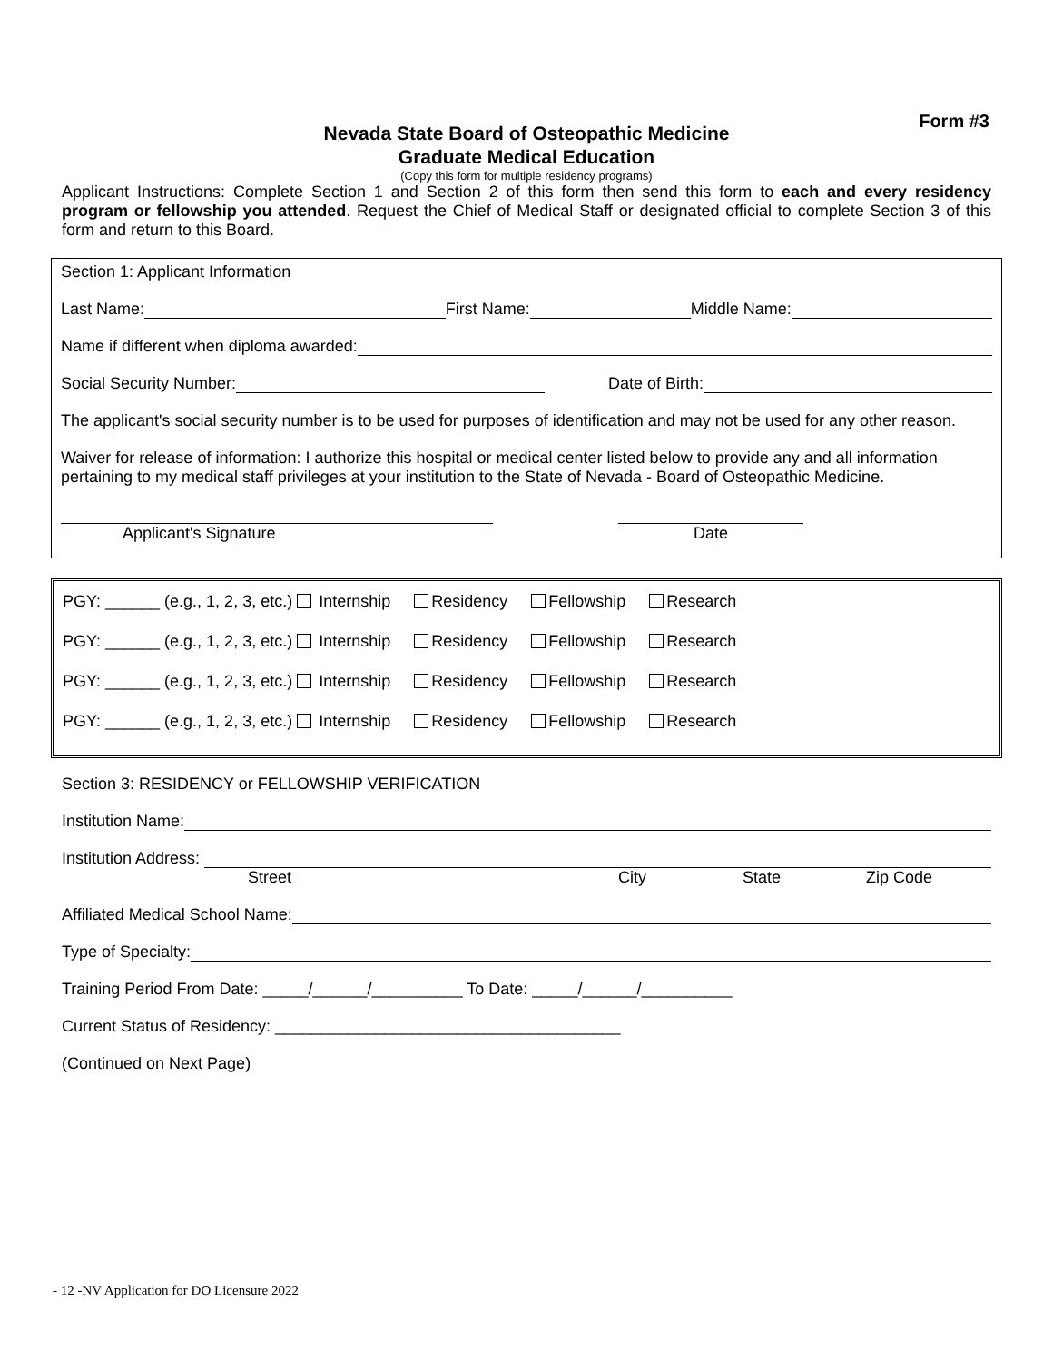Form #3
Nevada State Board of Osteopathic Medicine
Graduate Medical Education
(Copy this form for multiple residency programs)
Applicant Instructions: Complete Section 1 and Section 2 of this form then send this form to each and every residency program or fellowship you attended. Request the Chief of Medical Staff or designated official to complete Section 3 of this form and return to this Board.
Section 1: Applicant Information
Last Name:
First Name:
Middle Name:
Name if different when diploma awarded:
Social Security Number:
Date of Birth:
The applicant's social security number is to be used for purposes of identification and may not be used for any other reason.
Waiver for release of information: I authorize this hospital or medical center listed below to provide any and all information pertaining to my medical staff privileges at your institution to the State of Nevada - Board of Osteopathic Medicine.
Applicant's Signature Date
PGY: ______ (e.g., 1, 2, 3, etc.) Internship Residency Fellowship Research
PGY: ______ (e.g., 1, 2, 3, etc.) Internship Residency Fellowship Research
PGY: ______ (e.g., 1, 2, 3, etc.) Internship Residency Fellowship Research
PGY: ______ (e.g., 1, 2, 3, etc.) Internship Residency Fellowship Research
Section 3: RESIDENCY or FELLOWSHIP VERIFICATION
Institution Name:
Institution Address:
Street City State Zip Code
Affiliated Medical School Name:
Type of Specialty:
Training Period From Date: _____/______/__________ To Date: _____/______/__________
Current Status of Residency: ______________________________________
(Continued on Next Page)
- 12 -NV Application for DO Licensure 2022